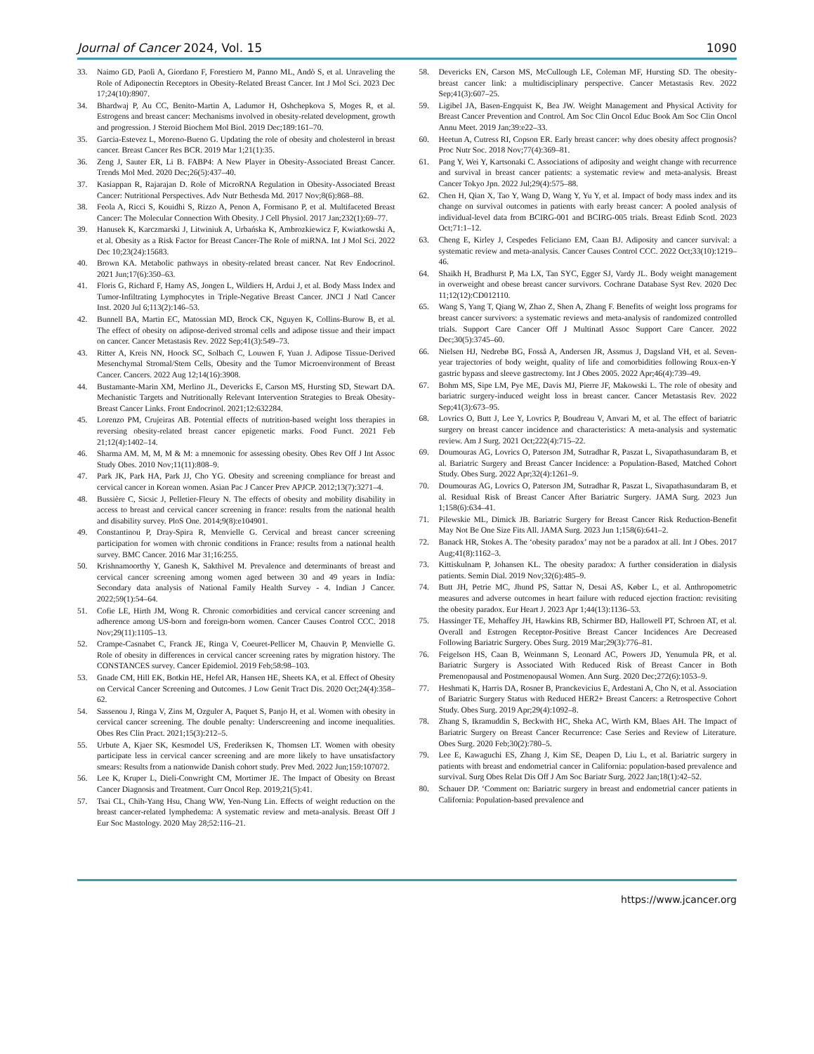Journal of Cancer 2024, Vol. 15 1090
33. Naimo GD, Paolì A, Giordano F, Forestiero M, Panno ML, Andò S, et al. Unraveling the Role of Adiponectin Receptors in Obesity-Related Breast Cancer. Int J Mol Sci. 2023 Dec 17;24(10):8907.
34. Bhardwaj P, Au CC, Benito-Martin A, Ladumor H, Oshchepkova S, Moges R, et al. Estrogens and breast cancer: Mechanisms involved in obesity-related development, growth and progression. J Steroid Biochem Mol Biol. 2019 Dec;189:161–70.
35. Garcia-Estevez L, Moreno-Bueno G. Updating the role of obesity and cholesterol in breast cancer. Breast Cancer Res BCR. 2019 Mar 1;21(1):35.
36. Zeng J, Sauter ER, Li B. FABP4: A New Player in Obesity-Associated Breast Cancer. Trends Mol Med. 2020 Dec;26(5):437–40.
37. Kasiappan R, Rajarajan D. Role of MicroRNA Regulation in Obesity-Associated Breast Cancer: Nutritional Perspectives. Adv Nutr Bethesda Md. 2017 Nov;8(6):868–88.
38. Feola A, Ricci S, Kouidhi S, Rizzo A, Penon A, Formisano P, et al. Multifaceted Breast Cancer: The Molecular Connection With Obesity. J Cell Physiol. 2017 Jan;232(1):69–77.
39. Hanusek K, Karczmarski J, Litwiniuk A, Urbańska K, Ambrozkiewicz F, Kwiatkowski A, et al. Obesity as a Risk Factor for Breast Cancer-The Role of miRNA. Int J Mol Sci. 2022 Dec 10;23(24):15683.
40. Brown KA. Metabolic pathways in obesity-related breast cancer. Nat Rev Endocrinol. 2021 Jun;17(6):350–63.
41. Floris G, Richard F, Hamy AS, Jongen L, Wildiers H, Ardui J, et al. Body Mass Index and Tumor-Infiltrating Lymphocytes in Triple-Negative Breast Cancer. JNCI J Natl Cancer Inst. 2020 Jul 6;113(2):146–53.
42. Bunnell BA, Martin EC, Matossian MD, Brock CK, Nguyen K, Collins-Burow B, et al. The effect of obesity on adipose-derived stromal cells and adipose tissue and their impact on cancer. Cancer Metastasis Rev. 2022 Sep;41(3):549–73.
43. Ritter A, Kreis NN, Hoock SC, Solbach C, Louwen F, Yuan J. Adipose Tissue-Derived Mesenchymal Stromal/Stem Cells, Obesity and the Tumor Microenvironment of Breast Cancer. Cancers. 2022 Aug 12;14(16):3908.
44. Bustamante-Marin XM, Merlino JL, Devericks E, Carson MS, Hursting SD, Stewart DA. Mechanistic Targets and Nutritionally Relevant Intervention Strategies to Break Obesity-Breast Cancer Links. Front Endocrinol. 2021;12:632284.
45. Lorenzo PM, Crujeiras AB. Potential effects of nutrition-based weight loss therapies in reversing obesity-related breast cancer epigenetic marks. Food Funct. 2021 Feb 21;12(4):1402–14.
46. Sharma AM. M, M, M & M: a mnemonic for assessing obesity. Obes Rev Off J Int Assoc Study Obes. 2010 Nov;11(11):808–9.
47. Park JK, Park HA, Park JJ, Cho YG. Obesity and screening compliance for breast and cervical cancer in Korean women. Asian Pac J Cancer Prev APJCP. 2012;13(7):3271–4.
48. Bussière C, Sicsic J, Pelletier-Fleury N. The effects of obesity and mobility disability in access to breast and cervical cancer screening in france: results from the national health and disability survey. PloS One. 2014;9(8):e104901.
49. Constantinou P, Dray-Spira R, Menvielle G. Cervical and breast cancer screening participation for women with chronic conditions in France: results from a national health survey. BMC Cancer. 2016 Mar 31;16:255.
50. Krishnamoorthy Y, Ganesh K, Sakthivel M. Prevalence and determinants of breast and cervical cancer screening among women aged between 30 and 49 years in India: Secondary data analysis of National Family Health Survey - 4. Indian J Cancer. 2022;59(1):54–64.
51. Cofie LE, Hirth JM, Wong R. Chronic comorbidities and cervical cancer screening and adherence among US-born and foreign-born women. Cancer Causes Control CCC. 2018 Nov;29(11):1105–13.
52. Crampe-Casnabet C, Franck JE, Ringa V, Coeuret-Pellicer M, Chauvin P, Menvielle G. Role of obesity in differences in cervical cancer screening rates by migration history. The CONSTANCES survey. Cancer Epidemiol. 2019 Feb;58:98–103.
53. Gnade CM, Hill EK, Botkin HE, Hefel AR, Hansen HE, Sheets KA, et al. Effect of Obesity on Cervical Cancer Screening and Outcomes. J Low Genit Tract Dis. 2020 Oct;24(4):358–62.
54. Sassenou J, Ringa V, Zins M, Ozguler A, Paquet S, Panjo H, et al. Women with obesity in cervical cancer screening. The double penalty: Underscreening and income inequalities. Obes Res Clin Pract. 2021;15(3):212–5.
55. Urbute A, Kjaer SK, Kesmodel US, Frederiksen K, Thomsen LT. Women with obesity participate less in cervical cancer screening and are more likely to have unsatisfactory smears: Results from a nationwide Danish cohort study. Prev Med. 2022 Jun;159:107072.
56. Lee K, Kruper L, Dieli-Conwright CM, Mortimer JE. The Impact of Obesity on Breast Cancer Diagnosis and Treatment. Curr Oncol Rep. 2019;21(5):41.
57. Tsai CL, Chih-Yang Hsu, Chang WW, Yen-Nung Lin. Effects of weight reduction on the breast cancer-related lymphedema: A systematic review and meta-analysis. Breast Off J Eur Soc Mastology. 2020 May 28;52:116–21.
58. Devericks EN, Carson MS, McCullough LE, Coleman MF, Hursting SD. The obesity-breast cancer link: a multidisciplinary perspective. Cancer Metastasis Rev. 2022 Sep;41(3):607–25.
59. Ligibel JA, Basen-Engquist K, Bea JW. Weight Management and Physical Activity for Breast Cancer Prevention and Control. Am Soc Clin Oncol Educ Book Am Soc Clin Oncol Annu Meet. 2019 Jan;39:e22–33.
60. Heetun A, Cutress RI, Copson ER. Early breast cancer: why does obesity affect prognosis? Proc Nutr Soc. 2018 Nov;77(4):369–81.
61. Pang Y, Wei Y, Kartsonaki C. Associations of adiposity and weight change with recurrence and survival in breast cancer patients: a systematic review and meta-analysis. Breast Cancer Tokyo Jpn. 2022 Jul;29(4):575–88.
62. Chen H, Qian X, Tao Y, Wang D, Wang Y, Yu Y, et al. Impact of body mass index and its change on survival outcomes in patients with early breast cancer: A pooled analysis of individual-level data from BCIRG-001 and BCIRG-005 trials. Breast Edinb Scotl. 2023 Oct;71:1–12.
63. Cheng E, Kirley J, Cespedes Feliciano EM, Caan BJ. Adiposity and cancer survival: a systematic review and meta-analysis. Cancer Causes Control CCC. 2022 Oct;33(10):1219–46.
64. Shaikh H, Bradhurst P, Ma LX, Tan SYC, Egger SJ, Vardy JL. Body weight management in overweight and obese breast cancer survivors. Cochrane Database Syst Rev. 2020 Dec 11;12(12):CD012110.
65. Wang S, Yang T, Qiang W, Zhao Z, Shen A, Zhang F. Benefits of weight loss programs for breast cancer survivors: a systematic reviews and meta-analysis of randomized controlled trials. Support Care Cancer Off J Multinatl Assoc Support Care Cancer. 2022 Dec;30(5):3745–60.
66. Nielsen HJ, Nedrebø BG, Fosså A, Andersen JR, Assmus J, Dagsland VH, et al. Seven-year trajectories of body weight, quality of life and comorbidities following Roux-en-Y gastric bypass and sleeve gastrectomy. Int J Obes 2005. 2022 Apr;46(4):739–49.
67. Bohm MS, Sipe LM, Pye ME, Davis MJ, Pierre JF, Makowski L. The role of obesity and bariatric surgery-induced weight loss in breast cancer. Cancer Metastasis Rev. 2022 Sep;41(3):673–95.
68. Lovrics O, Butt J, Lee Y, Lovrics P, Boudreau V, Anvari M, et al. The effect of bariatric surgery on breast cancer incidence and characteristics: A meta-analysis and systematic review. Am J Surg. 2021 Oct;222(4):715–22.
69. Doumouras AG, Lovrics O, Paterson JM, Sutradhar R, Paszat L, Sivapathasundaram B, et al. Bariatric Surgery and Breast Cancer Incidence: a Population-Based, Matched Cohort Study. Obes Surg. 2022 Apr;32(4):1261–9.
70. Doumouras AG, Lovrics O, Paterson JM, Sutradhar R, Paszat L, Sivapathasundaram B, et al. Residual Risk of Breast Cancer After Bariatric Surgery. JAMA Surg. 2023 Jun 1;158(6):634–41.
71. Pilewskie ML, Dimick JB. Bariatric Surgery for Breast Cancer Risk Reduction-Benefit May Not Be One Size Fits All. JAMA Surg. 2023 Jun 1;158(6):641–2.
72. Banack HR, Stokes A. The ‘obesity paradox’ may not be a paradox at all. Int J Obes. 2017 Aug;41(8):1162–3.
73. Kittiskulnam P, Johansen KL. The obesity paradox: A further consideration in dialysis patients. Semin Dial. 2019 Nov;32(6):485–9.
74. Butt JH, Petrie MC, Jhund PS, Sattar N, Desai AS, Køber L, et al. Anthropometric measures and adverse outcomes in heart failure with reduced ejection fraction: revisiting the obesity paradox. Eur Heart J. 2023 Apr 1;44(13):1136–53.
75. Hassinger TE, Mehaffey JH, Hawkins RB, Schirmer BD, Hallowell PT, Schroen AT, et al. Overall and Estrogen Receptor-Positive Breast Cancer Incidences Are Decreased Following Bariatric Surgery. Obes Surg. 2019 Mar;29(3):776–81.
76. Feigelson HS, Caan B, Weinmann S, Leonard AC, Powers JD, Yenumula PR, et al. Bariatric Surgery is Associated With Reduced Risk of Breast Cancer in Both Premenopausal and Postmenopausal Women. Ann Surg. 2020 Dec;272(6):1053–9.
77. Heshmati K, Harris DA, Rosner B, Pranckevicius E, Ardestani A, Cho N, et al. Association of Bariatric Surgery Status with Reduced HER2+ Breast Cancers: a Retrospective Cohort Study. Obes Surg. 2019 Apr;29(4):1092–8.
78. Zhang S, Ikramuddin S, Beckwith HC, Sheka AC, Wirth KM, Blaes AH. The Impact of Bariatric Surgery on Breast Cancer Recurrence: Case Series and Review of Literature. Obes Surg. 2020 Feb;30(2):780–5.
79. Lee E, Kawaguchi ES, Zhang J, Kim SE, Deapen D, Liu L, et al. Bariatric surgery in patients with breast and endometrial cancer in California: population-based prevalence and survival. Surg Obes Relat Dis Off J Am Soc Bariatr Surg. 2022 Jan;18(1):42–52.
80. Schauer DP. ‘Comment on: Bariatric surgery in breast and endometrial cancer patients in California: Population-based prevalence and
https://www.jcancer.org